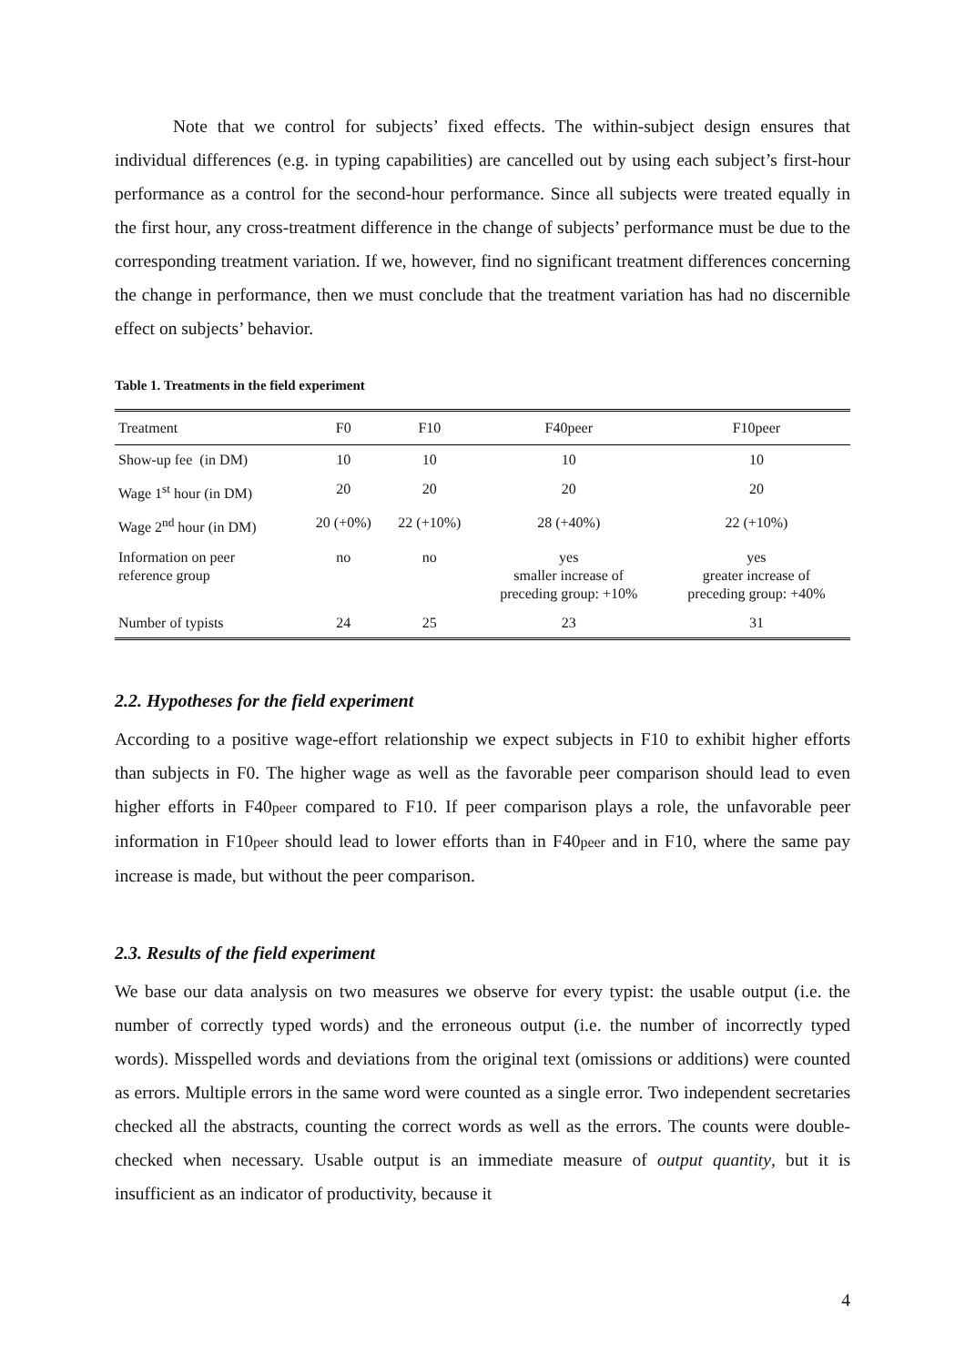Note that we control for subjects’ fixed effects. The within-subject design ensures that individual differences (e.g. in typing capabilities) are cancelled out by using each subject’s first-hour performance as a control for the second-hour performance. Since all subjects were treated equally in the first hour, any cross-treatment difference in the change of subjects’ performance must be due to the corresponding treatment variation. If we, however, find no significant treatment differences concerning the change in performance, then we must conclude that the treatment variation has had no discernible effect on subjects’ behavior.
Table 1. Treatments in the field experiment
| Treatment | F0 | F10 | F40peer | F10peer |
| --- | --- | --- | --- | --- |
| Show-up fee (in DM) | 10 | 10 | 10 | 10 |
| Wage 1<sup>st</sup> hour (in DM) | 20 | 20 | 20 | 20 |
| Wage 2<sup>nd</sup> hour (in DM) | 20 (+0%) | 22 (+10%) | 28 (+40%) | 22 (+10%) |
| Information on peer reference group | no | no | yes smaller increase of preceding group: +10% | yes greater increase of preceding group: +40% |
| Number of typists | 24 | 25 | 23 | 31 |
2.2. Hypotheses for the field experiment
According to a positive wage-effort relationship we expect subjects in F10 to exhibit higher efforts than subjects in F0. The higher wage as well as the favorable peer comparison should lead to even higher efforts in F40peer compared to F10. If peer comparison plays a role, the unfavorable peer information in F10peer should lead to lower efforts than in F40peer and in F10, where the same pay increase is made, but without the peer comparison.
2.3. Results of the field experiment
We base our data analysis on two measures we observe for every typist: the usable output (i.e. the number of correctly typed words) and the erroneous output (i.e. the number of incorrectly typed words). Misspelled words and deviations from the original text (omissions or additions) were counted as errors. Multiple errors in the same word were counted as a single error. Two independent secretaries checked all the abstracts, counting the correct words as well as the errors. The counts were double-checked when necessary. Usable output is an immediate measure of output quantity, but it is insufficient as an indicator of productivity, because it
4